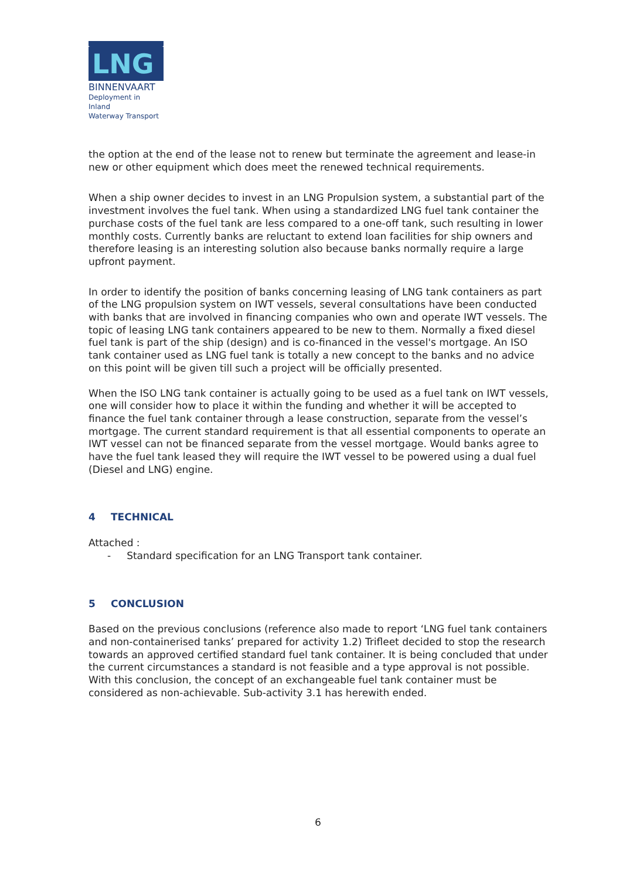LNG
BINNENVAART
Deployment in Inland
Waterway Transport
the option at the end of the lease not to renew but terminate the agreement and lease-in new or other equipment which does meet the renewed technical requirements.
When a ship owner decides to invest in an LNG Propulsion system, a substantial part of the investment involves the fuel tank. When using a standardized LNG fuel tank container the purchase costs of the fuel tank are less compared to a one-off tank, such resulting in lower monthly costs. Currently banks are reluctant to extend loan facilities for ship owners and therefore leasing is an interesting solution also because banks normally require a large upfront payment.
In order to identify the position of banks concerning leasing of LNG tank containers as part of the LNG propulsion system on IWT vessels, several consultations have been conducted with banks that are involved in financing companies who own and operate IWT vessels. The topic of leasing LNG tank containers appeared to be new to them. Normally a fixed diesel fuel tank is part of the ship (design) and is co-financed in the vessel's mortgage. An ISO tank container used as LNG fuel tank is totally a new concept to the banks and no advice on this point will be given till such a project will be officially presented.
When the ISO LNG tank container is actually going to be used as a fuel tank on IWT vessels, one will consider how to place it within the funding and whether it will be accepted to finance the fuel tank container through a lease construction, separate from the vessel’s mortgage. The current standard requirement is that all essential components to operate an IWT vessel can not be financed separate from the vessel mortgage. Would banks agree to have the fuel tank leased they will require the IWT vessel to be powered using a dual fuel (Diesel and LNG) engine.
4 TECHNICAL
Attached :
- Standard specification for an LNG Transport tank container.
5 CONCLUSION
Based on the previous conclusions (reference also made to report ‘LNG fuel tank containers and non-containerised tanks’ prepared for activity 1.2) Trifleet decided to stop the research towards an approved certified standard fuel tank container. It is being concluded that under the current circumstances a standard is not feasible and a type approval is not possible. With this conclusion, the concept of an exchangeable fuel tank container must be considered as non-achievable. Sub-activity 3.1 has herewith ended.
6